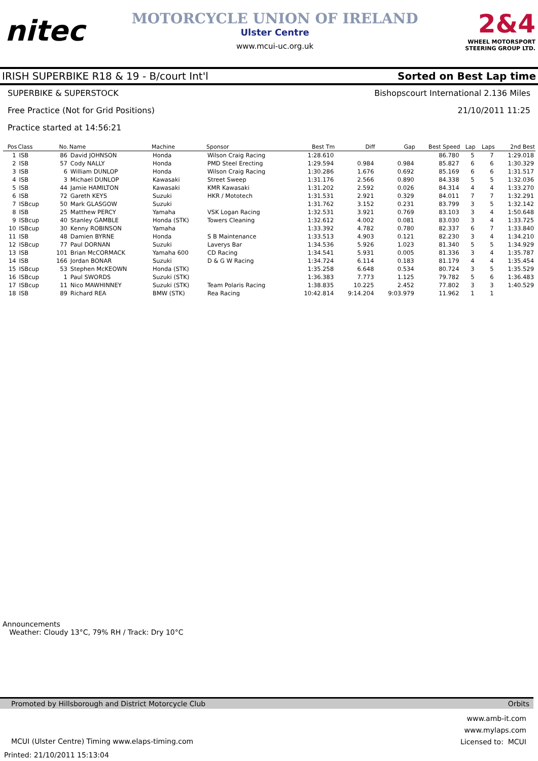nitec
MOTORCYCLE UNION OF IRELAND
Ulster Centre
www.mcui-uc.org.uk
2&4
WHEEL MOTORSPORT
STEERING GROUP LTD.
IRISH SUPERBIKE R18 & 19 - B/court Int'l Sorted on Best Lap time
SUPERBIKE & SUPERSTOCK Bishopscourt International 2.136 Miles
Free Practice (Not for Grid Positions) 21/10/2011 11:25
Practice started at 14:56:21
| Pos | Class | No. | Name | Machine | Sponsor | Best Tm | Diff | Gap | Best Speed | Lap | Laps | 2nd Best |
| --- | --- | --- | --- | --- | --- | --- | --- | --- | --- | --- | --- | --- |
| 1 | ISB | 86 | David JOHNSON | Honda | Wilson Craig Racing | 1:28.610 | | | 86.780 | 5 | 7 | 1:29.018 |
| 2 | ISB | 57 | Cody NALLY | Honda | PMD Steel Erecting | 1:29.594 | 0.984 | 0.984 | 85.827 | 6 | 6 | 1:30.329 |
| 3 | ISB | 6 | William DUNLOP | Honda | Wilson Craig Racing | 1:30.286 | 1.676 | 0.692 | 85.169 | 6 | 6 | 1:31.517 |
| 4 | ISB | 3 | Michael DUNLOP | Kawasaki | Street Sweep | 1:31.176 | 2.566 | 0.890 | 84.338 | 5 | 5 | 1:32.036 |
| 5 | ISB | 44 | Jamie HAMILTON | Kawasaki | KMR Kawasaki | 1:31.202 | 2.592 | 0.026 | 84.314 | 4 | 4 | 1:33.270 |
| 6 | ISB | 72 | Gareth KEYS | Suzuki | HKR / Mototech | 1:31.531 | 2.921 | 0.329 | 84.011 | 7 | 7 | 1:32.291 |
| 7 | ISBcup | 50 | Mark GLASGOW | Suzuki | | 1:31.762 | 3.152 | 0.231 | 83.799 | 3 | 5 | 1:32.142 |
| 8 | ISB | 25 | Matthew PERCY | Yamaha | VSK Logan Racing | 1:32.531 | 3.921 | 0.769 | 83.103 | 3 | 4 | 1:50.648 |
| 9 | ISBcup | 40 | Stanley GAMBLE | Honda (STK) | Towers Cleaning | 1:32.612 | 4.002 | 0.081 | 83.030 | 3 | 4 | 1:33.725 |
| 10 | ISBcup | 30 | Kenny ROBINSON | Yamaha | | 1:33.392 | 4.782 | 0.780 | 82.337 | 6 | 7 | 1:33.840 |
| 11 | ISB | 48 | Damien BYRNE | Honda | S B Maintenance | 1:33.513 | 4.903 | 0.121 | 82.230 | 3 | 4 | 1:34.210 |
| 12 | ISBcup | 77 | Paul DORNAN | Suzuki | Laverys Bar | 1:34.536 | 5.926 | 1.023 | 81.340 | 5 | 5 | 1:34.929 |
| 13 | ISB | 101 | Brian McCORMACK | Yamaha 600 | CD Racing | 1:34.541 | 5.931 | 0.005 | 81.336 | 3 | 4 | 1:35.787 |
| 14 | ISB | 166 | Jordan BONAR | Suzuki | D & G W Racing | 1:34.724 | 6.114 | 0.183 | 81.179 | 4 | 4 | 1:35.454 |
| 15 | ISBcup | 53 | Stephen McKEOWN | Honda (STK) | | 1:35.258 | 6.648 | 0.534 | 80.724 | 3 | 5 | 1:35.529 |
| 16 | ISBcup | 1 | Paul SWORDS | Suzuki (STK) | | 1:36.383 | 7.773 | 1.125 | 79.782 | 5 | 6 | 1:36.483 |
| 17 | ISBcup | 11 | Nico MAWHINNEY | Suzuki (STK) | Team Polaris Racing | 1:38.835 | 10.225 | 2.452 | 77.802 | 3 | 3 | 1:40.529 |
| 18 | ISB | 89 | Richard REA | BMW (STK) | Rea Racing | 10:42.814 | 9:14.204 | 9:03.979 | 11.962 | 1 | 1 | |
Announcements
Weather: Cloudy 13°C, 79% RH / Track: Dry 10°C
Promoted by Hillsborough and District Motorcycle Club Orbits
MCUI (Ulster Centre) Timing www.elaps-timing.com www.amb-it.com
www.mylaps.com
Licensed to: MCUI
Printed: 21/10/2011 15:13:04